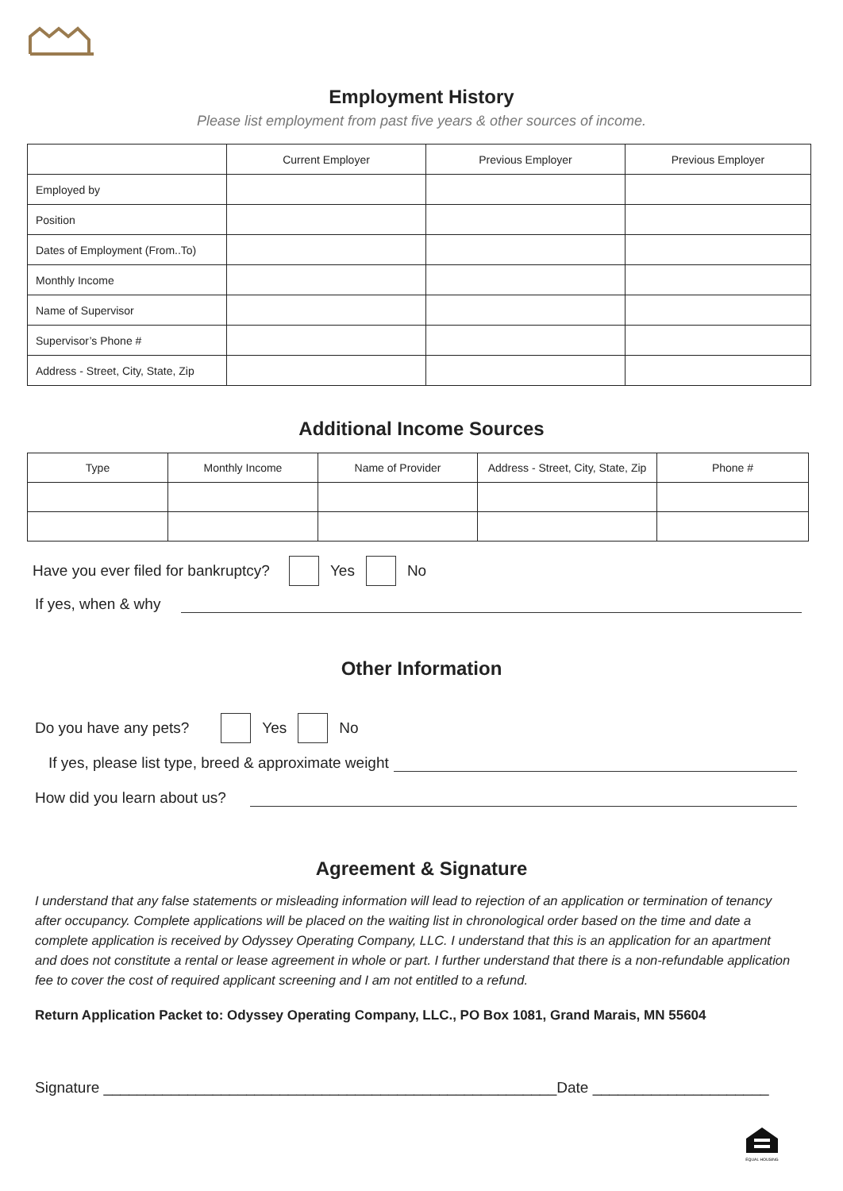Employment History
Please list employment from past five years & other sources of income.
| | Current Employer | Previous Employer | Previous Employer |
| --- | --- | --- | --- |
| Employed by | | | |
| Position | | | |
| Dates of Employment (From..To) | | | |
| Monthly Income | | | |
| Name of Supervisor | | | |
| Supervisor’s Phone # | | | |
| Address - Street, City, State, Zip | | | |
Additional Income Sources
| Type | Monthly Income | Name of Provider | Address - Street, City, State, Zip | Phone # |
| --- | --- | --- | --- | --- |
Have you ever filed for bankruptcy? Yes No
If yes, when & why
Other Information
Do you have any pets? Yes No
If yes, please list type, breed & approximate weight
How did you learn about us?
Agreement & Signature
I understand that any false statements or misleading information will lead to rejection of an application or termination of tenancy after occupancy. Complete applications will be placed on the waiting list in chronological order based on the time and date a complete application is received by Odyssey Operating Company, LLC. I understand that this is an application for an apartment and does not constitute a rental or lease agreement in whole or part. I further understand that there is a non-refundable application fee to cover the cost of required applicant screening and I am not entitled to a refund.
Return Application Packet to: Odyssey Operating Company, LLC., PO Box 1081, Grand Marais, MN 55604
Signature ______________________________________________________Date _____________________
EQUAL HOUSING